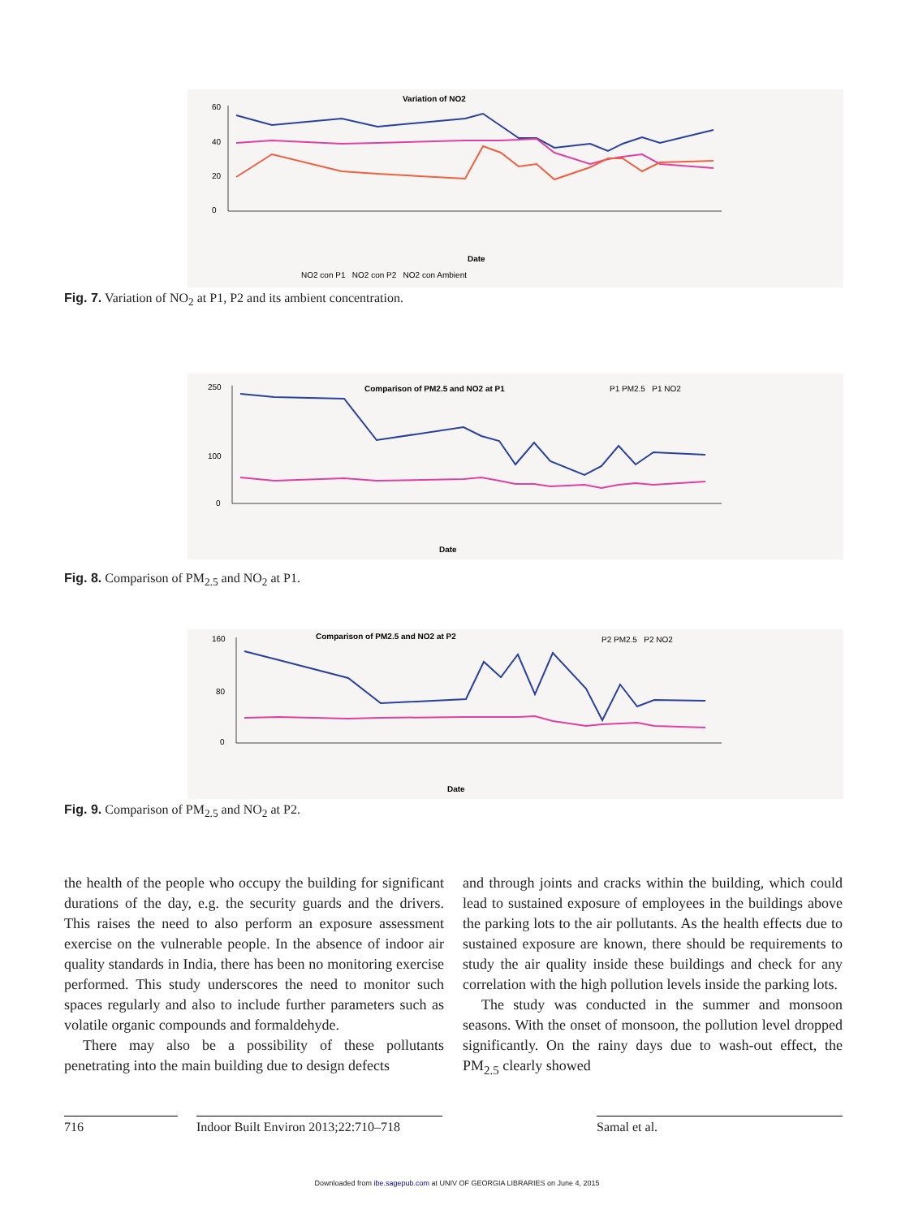Variation of NO2
60
40
20
0
Date
NO2 con P1 NO2 con P2 NO2 con Ambient
Fig. 7. Variation of NO<sub>2</sub> at P1, P2 and its ambient concentration.
Comparison of PM2.5 and NO2 at P1
P1 PM2.5 P1 NO2
250
100
0
Date
Fig. 8. Comparison of PM<sub>2.5</sub> and NO<sub>2</sub> at P1.
Comparison of PM2.5 and NO2 at P2
P2 PM2.5 P2 NO2
160
80
0
Date
Fig. 9. Comparison of PM<sub>2.5</sub> and NO<sub>2</sub> at P2.
the health of the people who occupy the building for significant durations of the day, e.g. the security guards and the drivers. This raises the need to also perform an exposure assessment exercise on the vulnerable people. In the absence of indoor air quality standards in India, there has been no monitoring exercise performed. This study underscores the need to monitor such spaces regularly and also to include further parameters such as volatile organic compounds and formaldehyde.
There may also be a possibility of these pollutants penetrating into the main building due to design defects
and through joints and cracks within the building, which could lead to sustained exposure of employees in the buildings above the parking lots to the air pollutants. As the health effects due to sustained exposure are known, there should be requirements to study the air quality inside these buildings and check for any correlation with the high pollution levels inside the parking lots.
The study was conducted in the summer and monsoon seasons. With the onset of monsoon, the pollution level dropped significantly. On the rainy days due to wash-out effect, the PM<sub>2.5</sub> clearly showed
716 Indoor Built Environ 2013;22:710–718 Samal et al.
Downloaded from ibe.sagepub.com at UNIV OF GEORGIA LIBRARIES on June 4, 2015